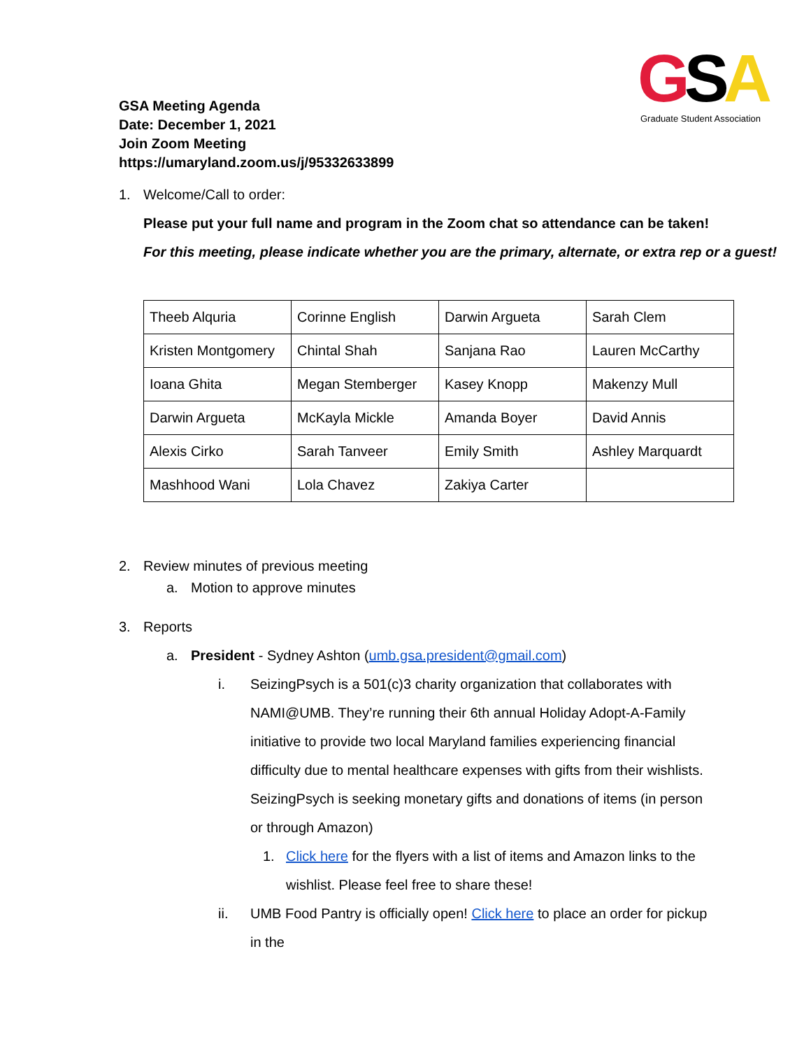GSA
Graduate Student Association
GSA Meeting Agenda
Date: December 1, 2021
Join Zoom Meeting
https://umaryland.zoom.us/j/95332633899
1. Welcome/Call to order:
Please put your full name and program in the Zoom chat so attendance can be taken!
For this meeting, please indicate whether you are the primary, alternate, or extra rep or a guest!
| Theeb Alquria | Corinne English | Darwin Argueta | Sarah Clem |
| Kristen Montgomery | Chintal Shah | Sanjana Rao | Lauren McCarthy |
| Ioana Ghita | Megan Stemberger | Kasey Knopp | Makenzy Mull |
| Darwin Argueta | McKayla Mickle | Amanda Boyer | David Annis |
| Alexis Cirko | Sarah Tanveer | Emily Smith | Ashley Marquardt |
| Mashhood Wani | Lola Chavez | Zakiya Carter | |
2. Review minutes of previous meeting
a. Motion to approve minutes
3. Reports
a. President - Sydney Ashton (umb.gsa.president@gmail.com)
i. SeizingPsych is a 501(c)3 charity organization that collaborates with NAMI@UMB. They’re running their 6th annual Holiday Adopt-A-Family initiative to provide two local Maryland families experiencing financial difficulty due to mental healthcare expenses with gifts from their wishlists. SeizingPsych is seeking monetary gifts and donations of items (in person or through Amazon)
1. Click here for the flyers with a list of items and Amazon links to the wishlist. Please feel free to share these!
ii. UMB Food Pantry is officially open! Click here to place an order for pickup in the